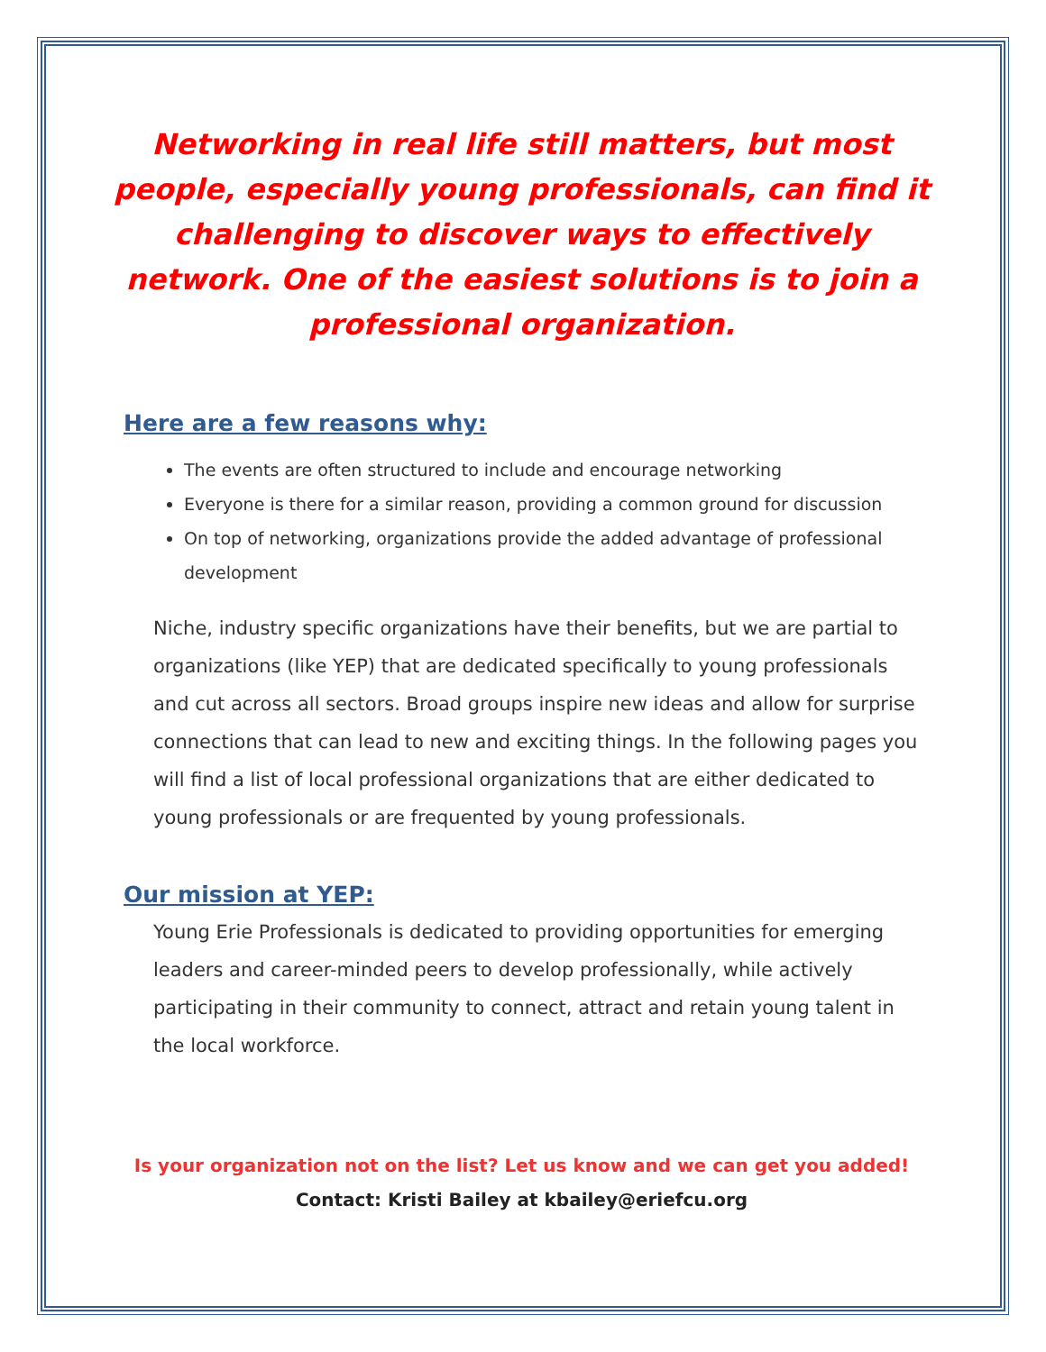Networking in real life still matters, but most people, especially young professionals, can find it challenging to discover ways to effectively network. One of the easiest solutions is to join a professional organization.
Here are a few reasons why:
The events are often structured to include and encourage networking
Everyone is there for a similar reason, providing a common ground for discussion
On top of networking, organizations provide the added advantage of professional development
Niche, industry specific organizations have their benefits, but we are partial to organizations (like YEP) that are dedicated specifically to young professionals and cut across all sectors. Broad groups inspire new ideas and allow for surprise connections that can lead to new and exciting things. In the following pages you will find a list of local professional organizations that are either dedicated to young professionals or are frequented by young professionals.
Our mission at YEP:
Young Erie Professionals is dedicated to providing opportunities for emerging leaders and career-minded peers to develop professionally, while actively participating in their community to connect, attract and retain young talent in the local workforce.
Is your organization not on the list? Let us know and we can get you added!
Contact: Kristi Bailey at kbailey@eriefcu.org